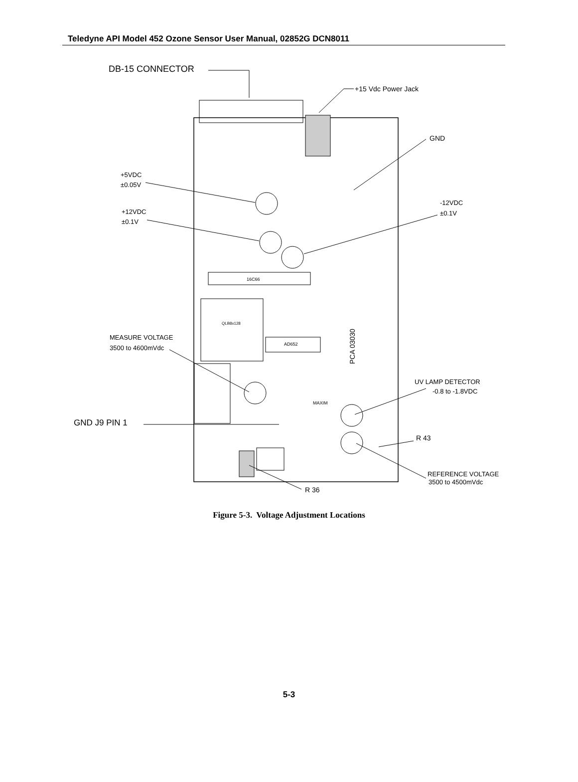Teledyne API Model 452 Ozone Sensor User Manual, 02852G DCN8011
16C66
QLB8x128
AD652
MAXIM
PCA 03030
DB-15 CONNECTOR
+15 Vdc Power Jack
GND
+5VDC
±0.05V
+12VDC
±0.1V
-12VDC
±0.1V
MEASURE VOLTAGE
3500 to 4600mVdc
GND J9 PIN 1
UV LAMP DETECTOR
-0.8 to -1.8VDC
R 43
REFERENCE VOLTAGE
3500 to 4500mVdc
R 36
Figure 5-3. Voltage Adjustment Locations
5-3